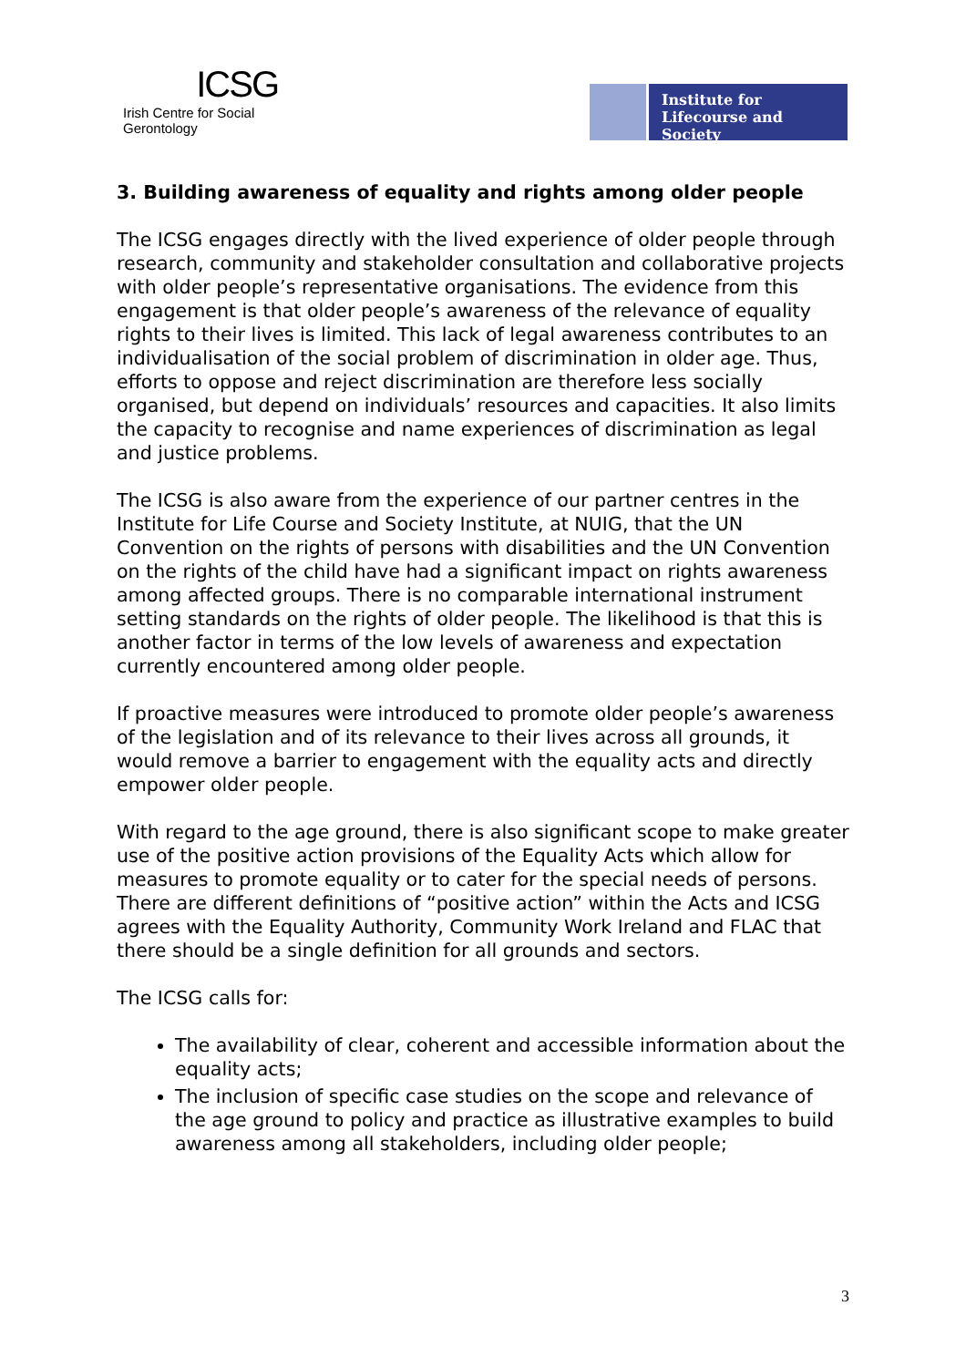ICSG
Irish Centre for Social Gerontology
Institute for
Lifecourse and Society
3. Building awareness of equality and rights among older people
The ICSG engages directly with the lived experience of older people through research, community and stakeholder consultation and collaborative projects with older people’s representative organisations. The evidence from this engagement is that older people’s awareness of the relevance of equality rights to their lives is limited. This lack of legal awareness contributes to an individualisation of the social problem of discrimination in older age. Thus, efforts to oppose and reject discrimination are therefore less socially organised, but depend on individuals’ resources and capacities. It also limits the capacity to recognise and name experiences of discrimination as legal and justice problems.
The ICSG is also aware from the experience of our partner centres in the Institute for Life Course and Society Institute, at NUIG, that the UN Convention on the rights of persons with disabilities and the UN Convention on the rights of the child have had a significant impact on rights awareness among affected groups. There is no comparable international instrument setting standards on the rights of older people. The likelihood is that this is another factor in terms of the low levels of awareness and expectation currently encountered among older people.
If proactive measures were introduced to promote older people’s awareness of the legislation and of its relevance to their lives across all grounds, it would remove a barrier to engagement with the equality acts and directly empower older people.
With regard to the age ground, there is also significant scope to make greater use of the positive action provisions of the Equality Acts which allow for measures to promote equality or to cater for the special needs of persons. There are different definitions of “positive action” within the Acts and ICSG agrees with the Equality Authority, Community Work Ireland and FLAC that there should be a single definition for all grounds and sectors.
The ICSG calls for:
The availability of clear, coherent and accessible information about the equality acts;
The inclusion of specific case studies on the scope and relevance of the age ground to policy and practice as illustrative examples to build awareness among all stakeholders, including older people;
3